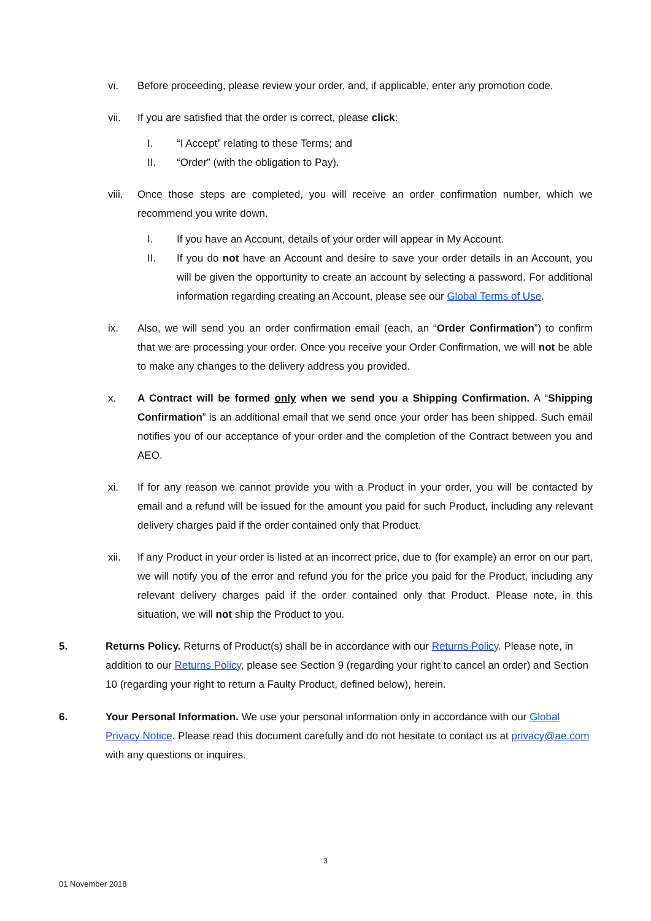vi. Before proceeding, please review your order, and, if applicable, enter any promotion code.
vii. If you are satisfied that the order is correct, please click:
I. “I Accept” relating to these Terms; and
II. “Order” (with the obligation to Pay).
viii. Once those steps are completed, you will receive an order confirmation number, which we recommend you write down.
I. If you have an Account, details of your order will appear in My Account.
II. If you do not have an Account and desire to save your order details in an Account, you will be given the opportunity to create an account by selecting a password. For additional information regarding creating an Account, please see our Global Terms of Use.
ix. Also, we will send you an order confirmation email (each, an “Order Confirmation”) to confirm that we are processing your order. Once you receive your Order Confirmation, we will not be able to make any changes to the delivery address you provided.
x. A Contract will be formed only when we send you a Shipping Confirmation. A “Shipping Confirmation” is an additional email that we send once your order has been shipped. Such email notifies you of our acceptance of your order and the completion of the Contract between you and AEO.
xi. If for any reason we cannot provide you with a Product in your order, you will be contacted by email and a refund will be issued for the amount you paid for such Product, including any relevant delivery charges paid if the order contained only that Product.
xii. If any Product in your order is listed at an incorrect price, due to (for example) an error on our part, we will notify you of the error and refund you for the price you paid for the Product, including any relevant delivery charges paid if the order contained only that Product. Please note, in this situation, we will not ship the Product to you.
5. Returns Policy. Returns of Product(s) shall be in accordance with our Returns Policy. Please note, in addition to our Returns Policy, please see Section 9 (regarding your right to cancel an order) and Section 10 (regarding your right to return a Faulty Product, defined below), herein.
6. Your Personal Information. We use your personal information only in accordance with our Global Privacy Notice. Please read this document carefully and do not hesitate to contact us at privacy@ae.com with any questions or inquires.
3
01 November 2018